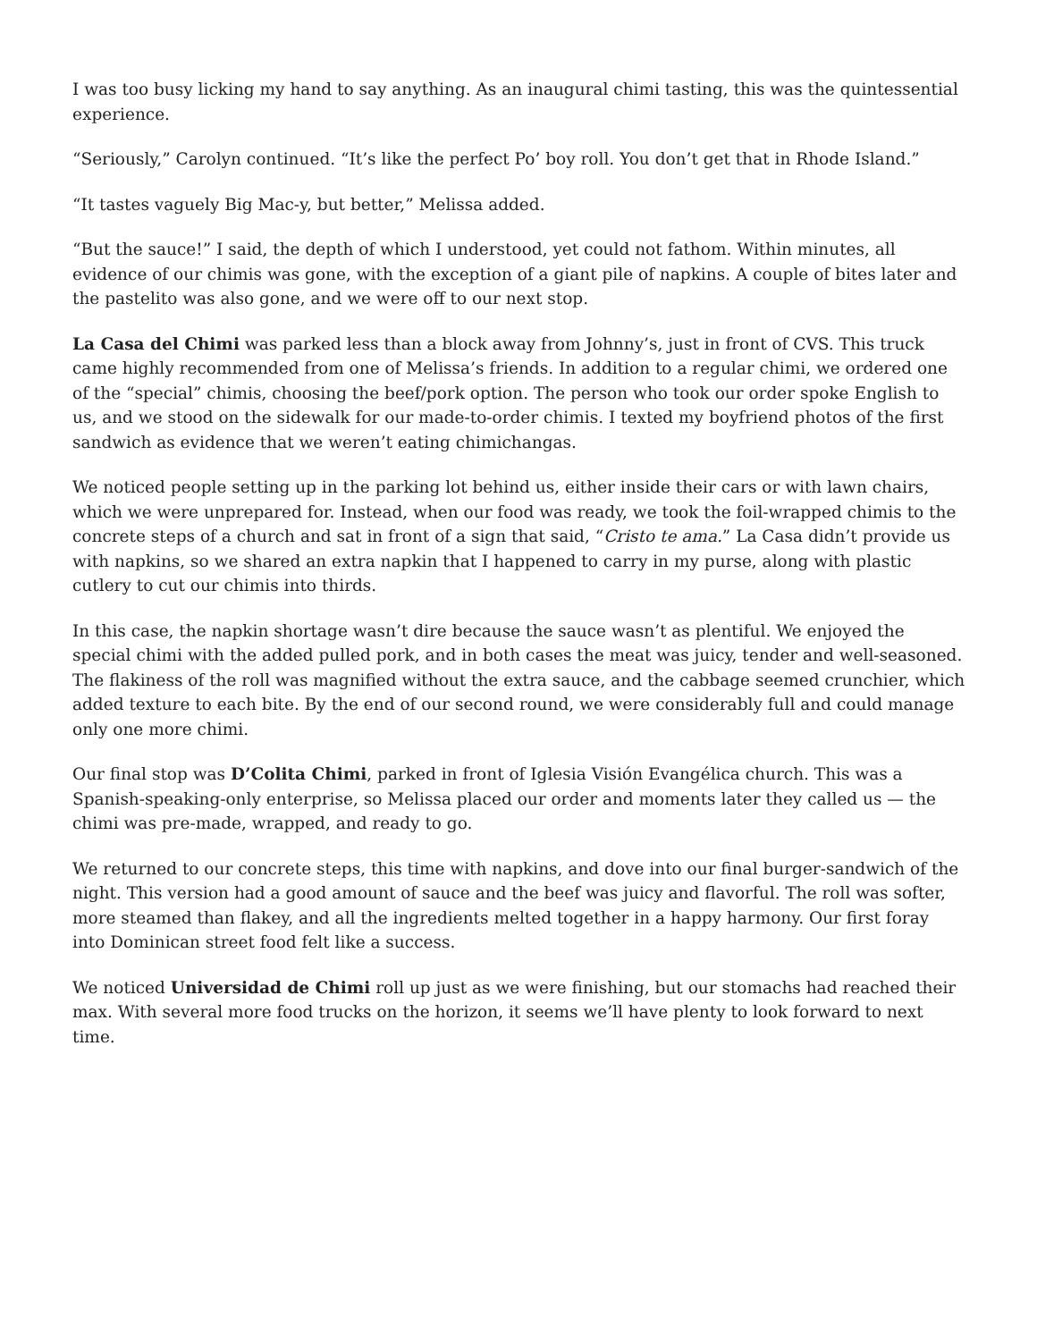I was too busy licking my hand to say anything. As an inaugural chimi tasting, this was the quintessential experience.
“Seriously,” Carolyn continued. “It’s like the perfect Po’ boy roll. You don’t get that in Rhode Island.”
“It tastes vaguely Big Mac-y, but better,” Melissa added.
“But the sauce!” I said, the depth of which I understood, yet could not fathom. Within minutes, all evidence of our chimis was gone, with the exception of a giant pile of napkins. A couple of bites later and the pastelito was also gone, and we were off to our next stop.
La Casa del Chimi was parked less than a block away from Johnny’s, just in front of CVS. This truck came highly recommended from one of Melissa’s friends. In addition to a regular chimi, we ordered one of the “special” chimis, choosing the beef/pork option. The person who took our order spoke English to us, and we stood on the sidewalk for our made-to-order chimis. I texted my boyfriend photos of the first sandwich as evidence that we weren’t eating chimichangas.
We noticed people setting up in the parking lot behind us, either inside their cars or with lawn chairs, which we were unprepared for. Instead, when our food was ready, we took the foil-wrapped chimis to the concrete steps of a church and sat in front of a sign that said, “Cristo te ama.” La Casa didn’t provide us with napkins, so we shared an extra napkin that I happened to carry in my purse, along with plastic cutlery to cut our chimis into thirds.
In this case, the napkin shortage wasn’t dire because the sauce wasn’t as plentiful. We enjoyed the special chimi with the added pulled pork, and in both cases the meat was juicy, tender and well-seasoned. The flakiness of the roll was magnified without the extra sauce, and the cabbage seemed crunchier, which added texture to each bite. By the end of our second round, we were considerably full and could manage only one more chimi.
Our final stop was D’Colita Chimi, parked in front of Iglesia Visión Evangélica church. This was a Spanish-speaking-only enterprise, so Melissa placed our order and moments later they called us — the chimi was pre-made, wrapped, and ready to go.
We returned to our concrete steps, this time with napkins, and dove into our final burger-sandwich of the night. This version had a good amount of sauce and the beef was juicy and flavorful. The roll was softer, more steamed than flakey, and all the ingredients melted together in a happy harmony. Our first foray into Dominican street food felt like a success.
We noticed Universidad de Chimi roll up just as we were finishing, but our stomachs had reached their max. With several more food trucks on the horizon, it seems we’ll have plenty to look forward to next time.